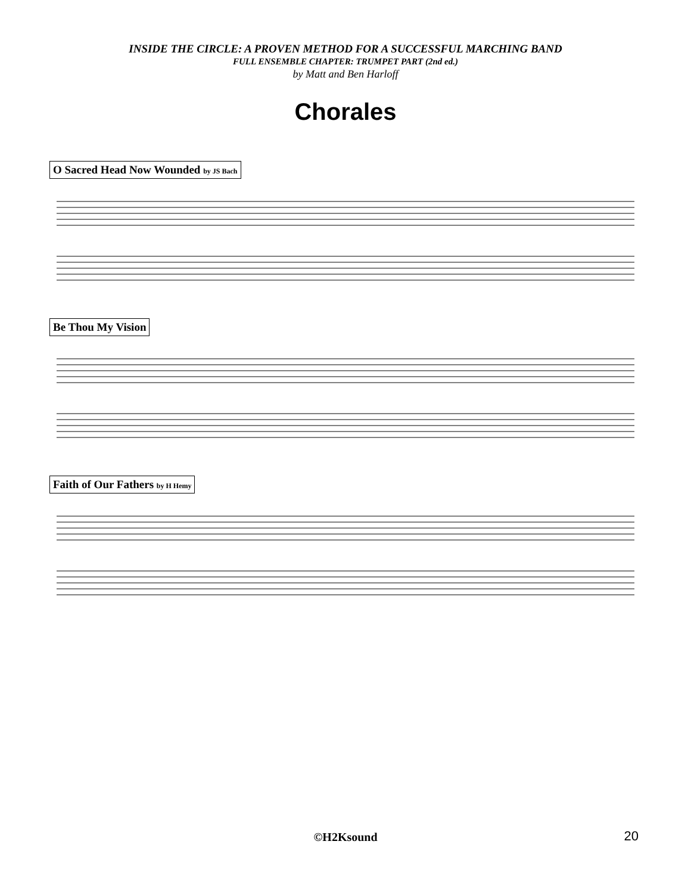INSIDE THE CIRCLE: A PROVEN METHOD FOR A SUCCESSFUL MARCHING BAND
FULL ENSEMBLE CHAPTER: TRUMPET PART (2nd ed.)
by Matt and Ben Harloff
Chorales
O Sacred Head Now Wounded by JS Bach
Be Thou My Vision
Faith of Our Fathers by H Hemy
©H2Ksound 20